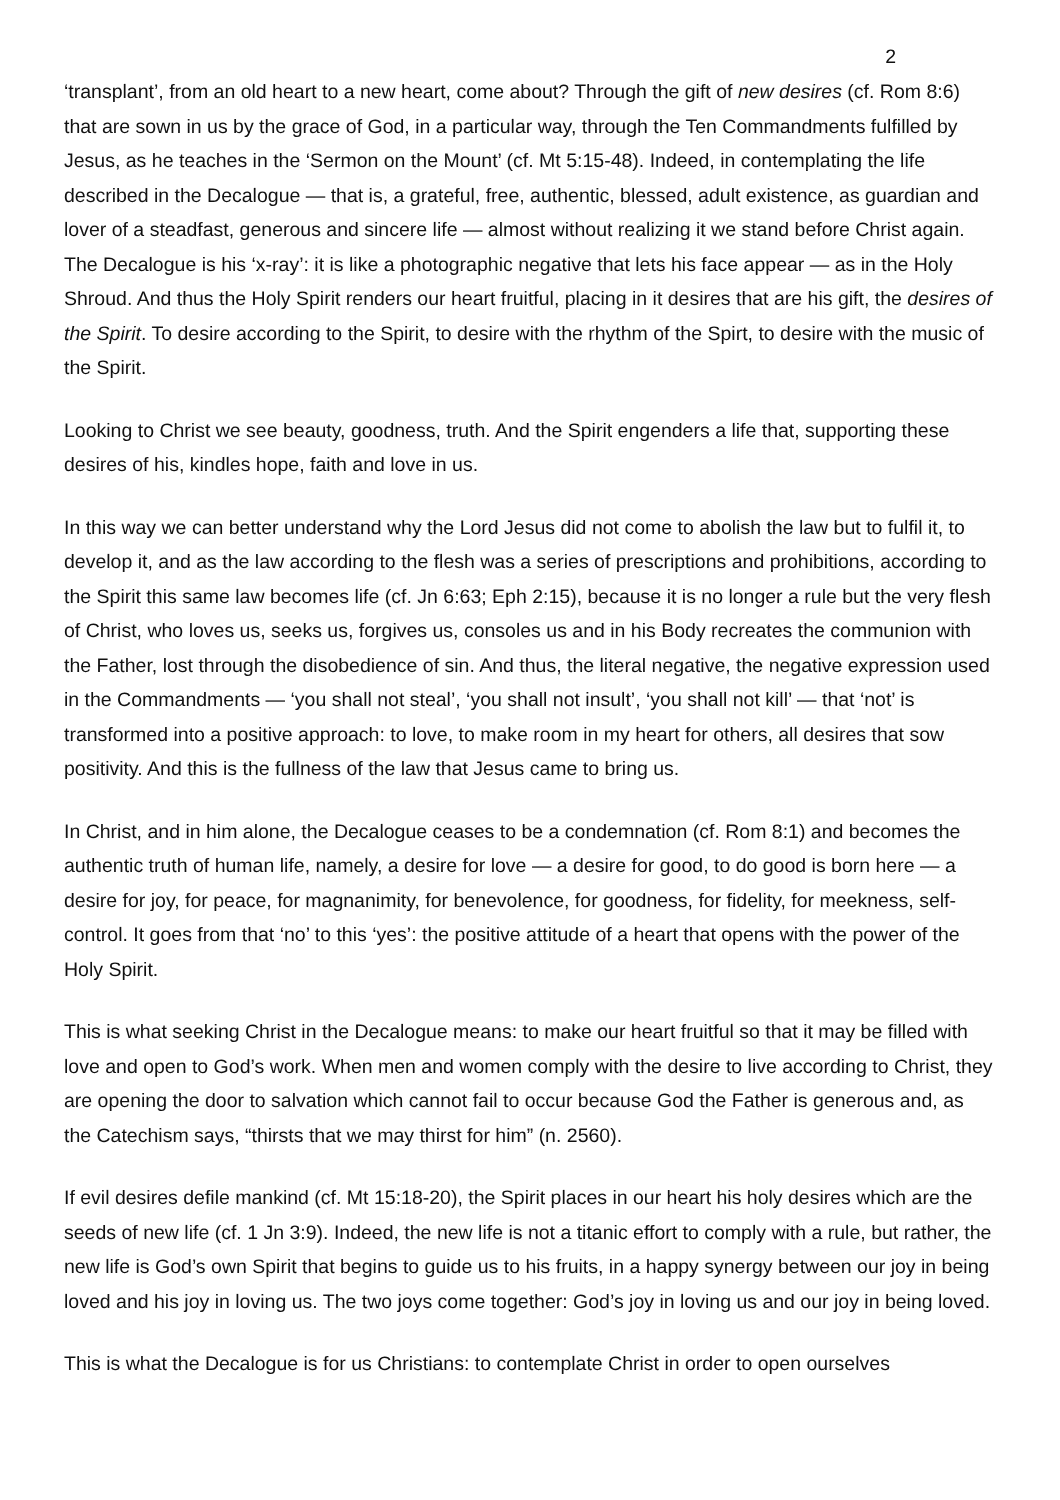2
‘transplant’, from an old heart to a new heart, come about? Through the gift of new desires (cf. Rom 8:6) that are sown in us by the grace of God, in a particular way, through the Ten Commandments fulfilled by Jesus, as he teaches in the ‘Sermon on the Mount’ (cf. Mt 5:15-48). Indeed, in contemplating the life described in the Decalogue — that is, a grateful, free, authentic, blessed, adult existence, as guardian and lover of a steadfast, generous and sincere life — almost without realizing it we stand before Christ again. The Decalogue is his ‘x-ray’: it is like a photographic negative that lets his face appear — as in the Holy Shroud. And thus the Holy Spirit renders our heart fruitful, placing in it desires that are his gift, the desires of the Spirit. To desire according to the Spirit, to desire with the rhythm of the Spirt, to desire with the music of the Spirit.
Looking to Christ we see beauty, goodness, truth. And the Spirit engenders a life that, supporting these desires of his, kindles hope, faith and love in us.
In this way we can better understand why the Lord Jesus did not come to abolish the law but to fulfil it, to develop it, and as the law according to the flesh was a series of prescriptions and prohibitions, according to the Spirit this same law becomes life (cf. Jn 6:63; Eph 2:15), because it is no longer a rule but the very flesh of Christ, who loves us, seeks us, forgives us, consoles us and in his Body recreates the communion with the Father, lost through the disobedience of sin. And thus, the literal negative, the negative expression used in the Commandments — ‘you shall not steal’, ‘you shall not insult’, ‘you shall not kill’ — that ‘not’ is transformed into a positive approach: to love, to make room in my heart for others, all desires that sow positivity. And this is the fullness of the law that Jesus came to bring us.
In Christ, and in him alone, the Decalogue ceases to be a condemnation (cf. Rom 8:1) and becomes the authentic truth of human life, namely, a desire for love — a desire for good, to do good is born here — a desire for joy, for peace, for magnanimity, for benevolence, for goodness, for fidelity, for meekness, self-control. It goes from that ‘no’ to this ‘yes’: the positive attitude of a heart that opens with the power of the Holy Spirit.
This is what seeking Christ in the Decalogue means: to make our heart fruitful so that it may be filled with love and open to God’s work. When men and women comply with the desire to live according to Christ, they are opening the door to salvation which cannot fail to occur because God the Father is generous and, as the Catechism says, “thirsts that we may thirst for him” (n. 2560).
If evil desires defile mankind (cf. Mt 15:18-20), the Spirit places in our heart his holy desires which are the seeds of new life (cf. 1 Jn 3:9). Indeed, the new life is not a titanic effort to comply with a rule, but rather, the new life is God’s own Spirit that begins to guide us to his fruits, in a happy synergy between our joy in being loved and his joy in loving us. The two joys come together: God’s joy in loving us and our joy in being loved.
This is what the Decalogue is for us Christians: to contemplate Christ in order to open ourselves